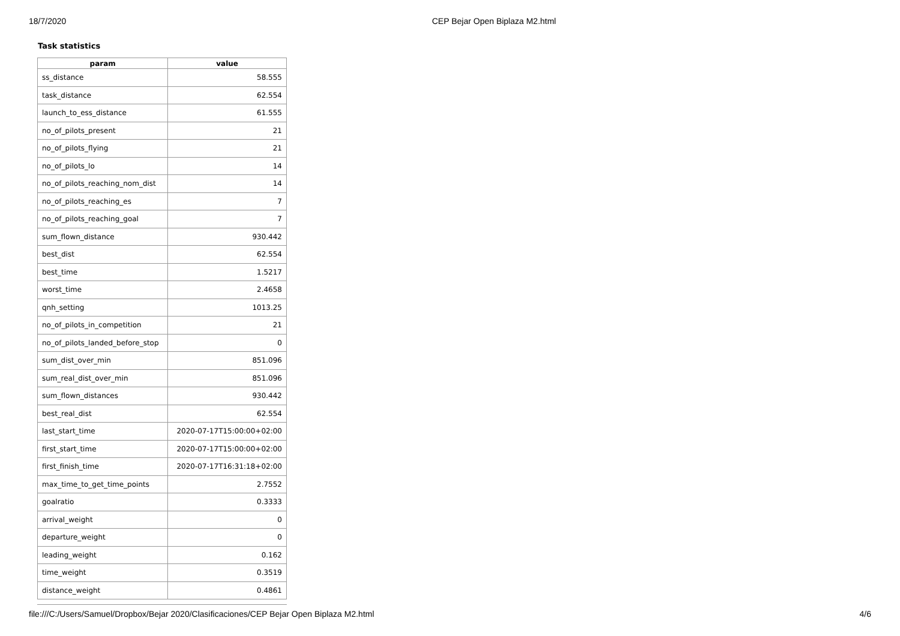18/7/2020 CEP Bejar Open Biplaza M2.html
Task statistics
| param | value |
| --- | --- |
| ss_distance | 58.555 |
| task_distance | 62.554 |
| launch_to_ess_distance | 61.555 |
| no_of_pilots_present | 21 |
| no_of_pilots_flying | 21 |
| no_of_pilots_lo | 14 |
| no_of_pilots_reaching_nom_dist | 14 |
| no_of_pilots_reaching_es | 7 |
| no_of_pilots_reaching_goal | 7 |
| sum_flown_distance | 930.442 |
| best_dist | 62.554 |
| best_time | 1.5217 |
| worst_time | 2.4658 |
| qnh_setting | 1013.25 |
| no_of_pilots_in_competition | 21 |
| no_of_pilots_landed_before_stop | 0 |
| sum_dist_over_min | 851.096 |
| sum_real_dist_over_min | 851.096 |
| sum_flown_distances | 930.442 |
| best_real_dist | 62.554 |
| last_start_time | 2020-07-17T15:00:00+02:00 |
| first_start_time | 2020-07-17T15:00:00+02:00 |
| first_finish_time | 2020-07-17T16:31:18+02:00 |
| max_time_to_get_time_points | 2.7552 |
| goalratio | 0.3333 |
| arrival_weight | 0 |
| departure_weight | 0 |
| leading_weight | 0.162 |
| time_weight | 0.3519 |
| distance_weight | 0.4861 |
file:///C:/Users/Samuel/Dropbox/Bejar 2020/Clasificaciones/CEP Bejar Open Biplaza M2.html 4/6